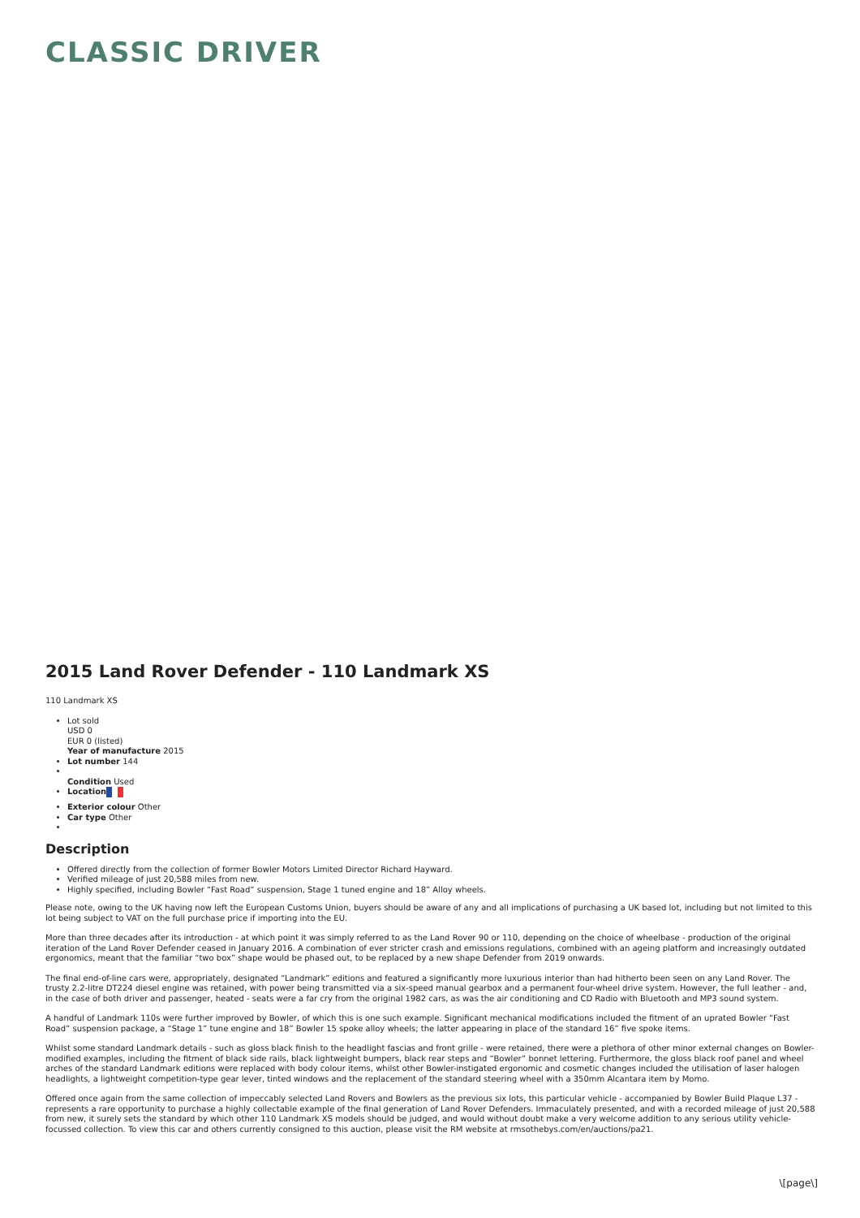CLASSIC DRIVER
2015 Land Rover Defender - 110 Landmark XS
110 Landmark XS
Lot sold
USD 0
EUR 0 (listed)
Year of manufacture 2015
Lot number 144
Condition Used
Location
Exterior colour Other
Car type Other
Description
Offered directly from the collection of former Bowler Motors Limited Director Richard Hayward.
Verified mileage of just 20,588 miles from new.
Highly specified, including Bowler “Fast Road” suspension, Stage 1 tuned engine and 18” Alloy wheels.
Please note, owing to the UK having now left the European Customs Union, buyers should be aware of any and all implications of purchasing a UK based lot, including but not limited to this lot being subject to VAT on the full purchase price if importing into the EU.
More than three decades after its introduction - at which point it was simply referred to as the Land Rover 90 or 110, depending on the choice of wheelbase - production of the original iteration of the Land Rover Defender ceased in January 2016. A combination of ever stricter crash and emissions regulations, combined with an ageing platform and increasingly outdated ergonomics, meant that the familiar “two box” shape would be phased out, to be replaced by a new shape Defender from 2019 onwards.
The final end-of-line cars were, appropriately, designated “Landmark” editions and featured a significantly more luxurious interior than had hitherto been seen on any Land Rover. The trusty 2.2-litre DT224 diesel engine was retained, with power being transmitted via a six-speed manual gearbox and a permanent four-wheel drive system. However, the full leather - and, in the case of both driver and passenger, heated - seats were a far cry from the original 1982 cars, as was the air conditioning and CD Radio with Bluetooth and MP3 sound system.
A handful of Landmark 110s were further improved by Bowler, of which this is one such example. Significant mechanical modifications included the fitment of an uprated Bowler “Fast Road” suspension package, a “Stage 1” tune engine and 18” Bowler 15 spoke alloy wheels; the latter appearing in place of the standard 16” five spoke items.
Whilst some standard Landmark details - such as gloss black finish to the headlight fascias and front grille - were retained, there were a plethora of other minor external changes on Bowler-modified examples, including the fitment of black side rails, black lightweight bumpers, black rear steps and “Bowler” bonnet lettering. Furthermore, the gloss black roof panel and wheel arches of the standard Landmark editions were replaced with body colour items, whilst other Bowler-instigated ergonomic and cosmetic changes included the utilisation of laser halogen headlights, a lightweight competition-type gear lever, tinted windows and the replacement of the standard steering wheel with a 350mm Alcantara item by Momo.
Offered once again from the same collection of impeccably selected Land Rovers and Bowlers as the previous six lots, this particular vehicle - accompanied by Bowler Build Plaque L37 - represents a rare opportunity to purchase a highly collectable example of the final generation of Land Rover Defenders. Immaculately presented, and with a recorded mileage of just 20,588 from new, it surely sets the standard by which other 110 Landmark XS models should be judged, and would without doubt make a very welcome addition to any serious utility vehicle-focussed collection. To view this car and others currently consigned to this auction, please visit the RM website at rmsothebys.com/en/auctions/pa21.
\[page\]